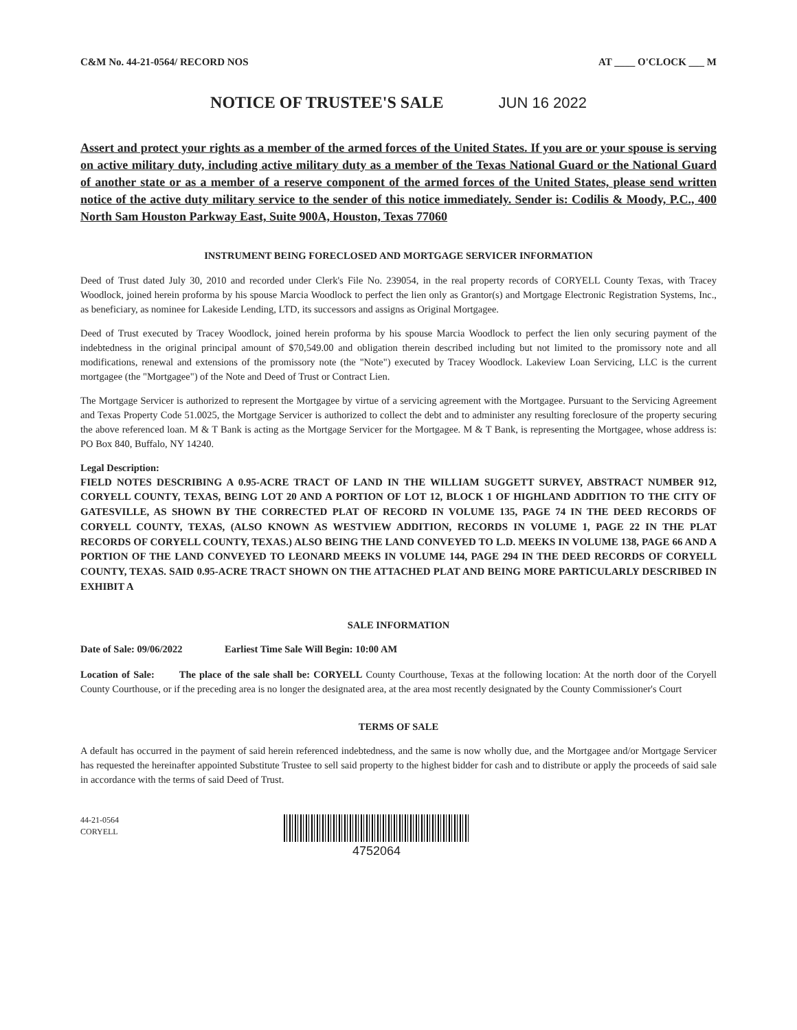C&M No. 44-21-0564/ RECORD NOS AT ____ O'CLOCK ___ M
NOTICE OF TRUSTEE'S SALE JUN 16 2022
Assert and protect your rights as a member of the armed forces of the United States. If you are or your spouse is serving on active military duty, including active military duty as a member of the Texas National Guard or the National Guard of another state or as a member of a reserve component of the armed forces of the United States, please send written notice of the active duty military service to the sender of this notice immediately. Sender is: Codilis & Moody, P.C., 400 North Sam Houston Parkway East, Suite 900A, Houston, Texas 77060
INSTRUMENT BEING FORECLOSED AND MORTGAGE SERVICER INFORMATION
Deed of Trust dated July 30, 2010 and recorded under Clerk's File No. 239054, in the real property records of CORYELL County Texas, with Tracey Woodlock, joined herein proforma by his spouse Marcia Woodlock to perfect the lien only as Grantor(s) and Mortgage Electronic Registration Systems, Inc., as beneficiary, as nominee for Lakeside Lending, LTD, its successors and assigns as Original Mortgagee.
Deed of Trust executed by Tracey Woodlock, joined herein proforma by his spouse Marcia Woodlock to perfect the lien only securing payment of the indebtedness in the original principal amount of $70,549.00 and obligation therein described including but not limited to the promissory note and all modifications, renewal and extensions of the promissory note (the "Note") executed by Tracey Woodlock. Lakeview Loan Servicing, LLC is the current mortgagee (the "Mortgagee") of the Note and Deed of Trust or Contract Lien.
The Mortgage Servicer is authorized to represent the Mortgagee by virtue of a servicing agreement with the Mortgagee. Pursuant to the Servicing Agreement and Texas Property Code 51.0025, the Mortgage Servicer is authorized to collect the debt and to administer any resulting foreclosure of the property securing the above referenced loan. M & T Bank is acting as the Mortgage Servicer for the Mortgagee. M & T Bank, is representing the Mortgagee, whose address is: PO Box 840, Buffalo, NY 14240.
Legal Description:
FIELD NOTES DESCRIBING A 0.95-ACRE TRACT OF LAND IN THE WILLIAM SUGGETT SURVEY, ABSTRACT NUMBER 912, CORYELL COUNTY, TEXAS, BEING LOT 20 AND A PORTION OF LOT 12, BLOCK 1 OF HIGHLAND ADDITION TO THE CITY OF GATESVILLE, AS SHOWN BY THE CORRECTED PLAT OF RECORD IN VOLUME 135, PAGE 74 IN THE DEED RECORDS OF CORYELL COUNTY, TEXAS, (ALSO KNOWN AS WESTVIEW ADDITION, RECORDS IN VOLUME 1, PAGE 22 IN THE PLAT RECORDS OF CORYELL COUNTY, TEXAS.) ALSO BEING THE LAND CONVEYED TO L.D. MEEKS IN VOLUME 138, PAGE 66 AND A PORTION OF THE LAND CONVEYED TO LEONARD MEEKS IN VOLUME 144, PAGE 294 IN THE DEED RECORDS OF CORYELL COUNTY, TEXAS. SAID 0.95-ACRE TRACT SHOWN ON THE ATTACHED PLAT AND BEING MORE PARTICULARLY DESCRIBED IN EXHIBIT A
SALE INFORMATION
Date of Sale: 09/06/2022 Earliest Time Sale Will Begin: 10:00 AM
Location of Sale: The place of the sale shall be: CORYELL County Courthouse, Texas at the following location: At the north door of the Coryell County Courthouse, or if the preceding area is no longer the designated area, at the area most recently designated by the County Commissioner's Court
TERMS OF SALE
A default has occurred in the payment of said herein referenced indebtedness, and the same is now wholly due, and the Mortgagee and/or Mortgage Servicer has requested the hereinafter appointed Substitute Trustee to sell said property to the highest bidder for cash and to distribute or apply the proceeds of said sale in accordance with the terms of said Deed of Trust.
44-21-0564
CORYELL
4752064